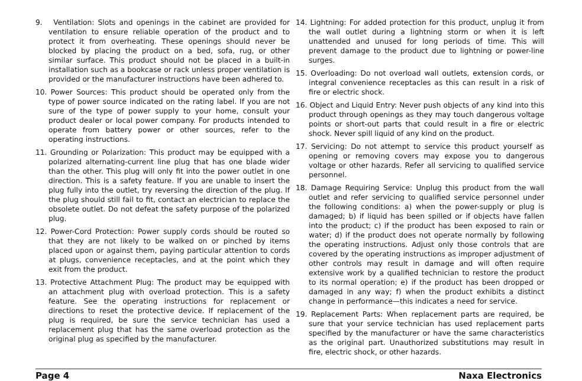9. Ventilation: Slots and openings in the cabinet are provided for ventilation to ensure reliable operation of the product and to protect it from overheating. These openings should never be blocked by placing the product on a bed, sofa, rug, or other similar surface. This product should not be placed in a built-in installation such as a bookcase or rack unless proper ventilation is provided or the manufacturer instructions have been adhered to.
10. Power Sources: This product should be operated only from the type of power source indicated on the rating label. If you are not sure of the type of power supply to your home, consult your product dealer or local power company. For products intended to operate from battery power or other sources, refer to the operating instructions.
11. Grounding or Polarization: This product may be equipped with a polarized alternating-current line plug that has one blade wider than the other. This plug will only fit into the power outlet in one direction. This is a safety feature. If you are unable to insert the plug fully into the outlet, try reversing the direction of the plug. If the plug should still fail to fit, contact an electrician to replace the obsolete outlet. Do not defeat the safety purpose of the polarized plug.
12. Power-Cord Protection: Power supply cords should be routed so that they are not likely to be walked on or pinched by items placed upon or against them, paying particular attention to cords at plugs, convenience receptacles, and at the point which they exit from the product.
13. Protective Attachment Plug: The product may be equipped with an attachment plug with overload protection. This is a safety feature. See the operating instructions for replacement or directions to reset the protective device. If replacement of the plug is required, be sure the service technician has used a replacement plug that has the same overload protection as the original plug as specified by the manufacturer.
14. Lightning: For added protection for this product, unplug it from the wall outlet during a lightning storm or when it is left unattended and unused for long periods of time. This will prevent damage to the product due to lightning or power-line surges.
15. Overloading: Do not overload wall outlets, extension cords, or integral convenience receptacles as this can result in a risk of fire or electric shock.
16. Object and Liquid Entry: Never push objects of any kind into this product through openings as they may touch dangerous voltage points or short-out parts that could result in a fire or electric shock. Never spill liquid of any kind on the product.
17. Servicing: Do not attempt to service this product yourself as opening or removing covers may expose you to dangerous voltage or other hazards. Refer all servicing to qualified service personnel.
18. Damage Requiring Service: Unplug this product from the wall outlet and refer servicing to qualified service personnel under the following conditions: a) when the power-supply or plug is damaged; b) if liquid has been spilled or if objects have fallen into the product; c) if the product has been exposed to rain or water; d) if the product does not operate normally by following the operating instructions. Adjust only those controls that are covered by the operating instructions as improper adjustment of other controls may result in damage and will often require extensive work by a qualified technician to restore the product to its normal operation; e) if the product has been dropped or damaged in any way; f) when the product exhibits a distinct change in performance—this indicates a need for service.
19. Replacement Parts: When replacement parts are required, be sure that your service technician has used replacement parts specified by the manufacturer or have the same characteristics as the original part. Unauthorized substitutions may result in fire, electric shock, or other hazards.
Page 4 Naxa Electronics